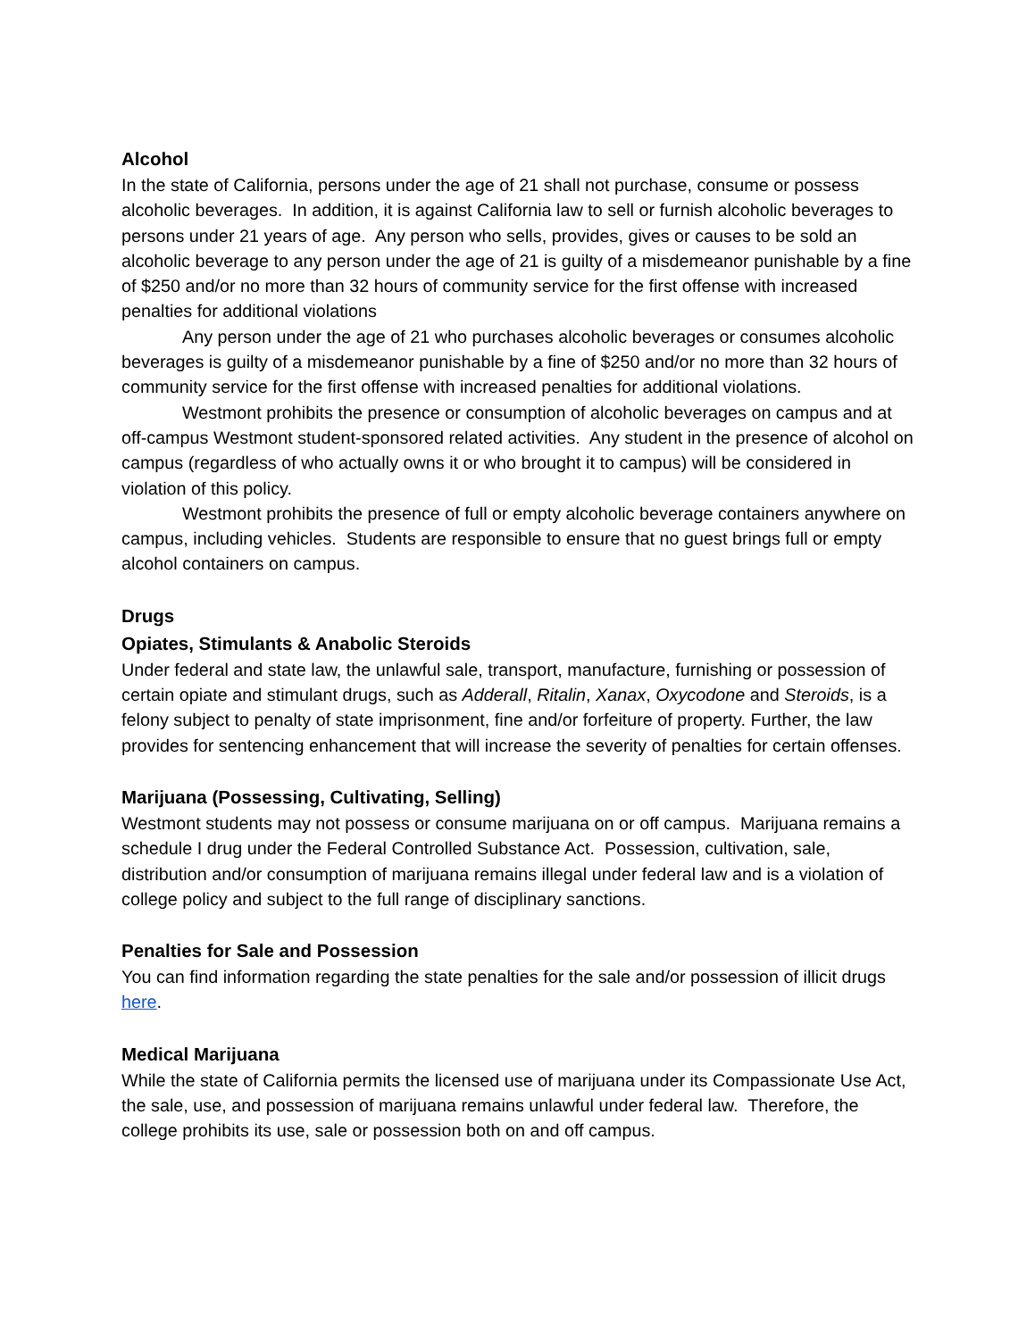Alcohol
In the state of California, persons under the age of 21 shall not purchase, consume or possess alcoholic beverages. In addition, it is against California law to sell or furnish alcoholic beverages to persons under 21 years of age. Any person who sells, provides, gives or causes to be sold an alcoholic beverage to any person under the age of 21 is guilty of a misdemeanor punishable by a fine of $250 and/or no more than 32 hours of community service for the first offense with increased penalties for additional violations
Any person under the age of 21 who purchases alcoholic beverages or consumes alcoholic beverages is guilty of a misdemeanor punishable by a fine of $250 and/or no more than 32 hours of community service for the first offense with increased penalties for additional violations.
Westmont prohibits the presence or consumption of alcoholic beverages on campus and at off-campus Westmont student-sponsored related activities. Any student in the presence of alcohol on campus (regardless of who actually owns it or who brought it to campus) will be considered in violation of this policy.
Westmont prohibits the presence of full or empty alcoholic beverage containers anywhere on campus, including vehicles. Students are responsible to ensure that no guest brings full or empty alcohol containers on campus.
Drugs
Opiates, Stimulants & Anabolic Steroids
Under federal and state law, the unlawful sale, transport, manufacture, furnishing or possession of certain opiate and stimulant drugs, such as Adderall, Ritalin, Xanax, Oxycodone and Steroids, is a felony subject to penalty of state imprisonment, fine and/or forfeiture of property. Further, the law provides for sentencing enhancement that will increase the severity of penalties for certain offenses.
Marijuana (Possessing, Cultivating, Selling)
Westmont students may not possess or consume marijuana on or off campus. Marijuana remains a schedule I drug under the Federal Controlled Substance Act. Possession, cultivation, sale, distribution and/or consumption of marijuana remains illegal under federal law and is a violation of college policy and subject to the full range of disciplinary sanctions.
Penalties for Sale and Possession
You can find information regarding the state penalties for the sale and/or possession of illicit drugs here.
Medical Marijuana
While the state of California permits the licensed use of marijuana under its Compassionate Use Act, the sale, use, and possession of marijuana remains unlawful under federal law. Therefore, the college prohibits its use, sale or possession both on and off campus.